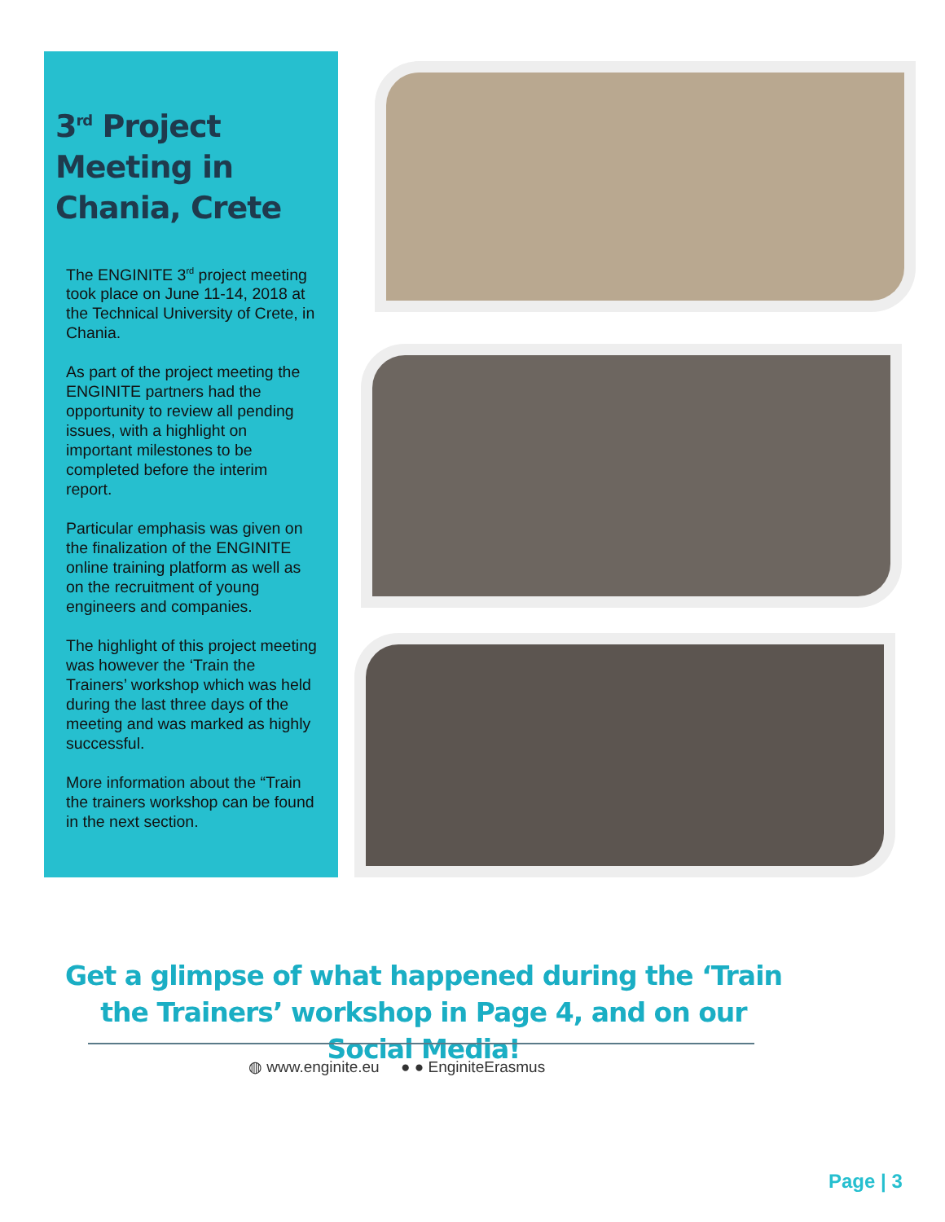3<sup>rd</sup> Project
Meeting in
Chania, Crete
The ENGINITE 3<sup>rd</sup> project meeting took place on June 11-14, 2018 at the Technical University of Crete, in Chania.
As part of the project meeting the ENGINITE partners had the opportunity to review all pending issues, with a highlight on important milestones to be completed before the interim report.
Particular emphasis was given on the finalization of the ENGINITE online training platform as well as on the recruitment of young engineers and companies.
The highlight of this project meeting was however the ‘Train the Trainers’ workshop which was held during the last three days of the meeting and was marked as highly successful.
More information about the “Train the trainers workshop can be found in the next section.
Get a glimpse of what happened during the ‘Train the Trainers’ workshop in Page 4, and on our Social Media!
◍ www.enginite.eu ● ● EnginiteErasmus
Page | 3